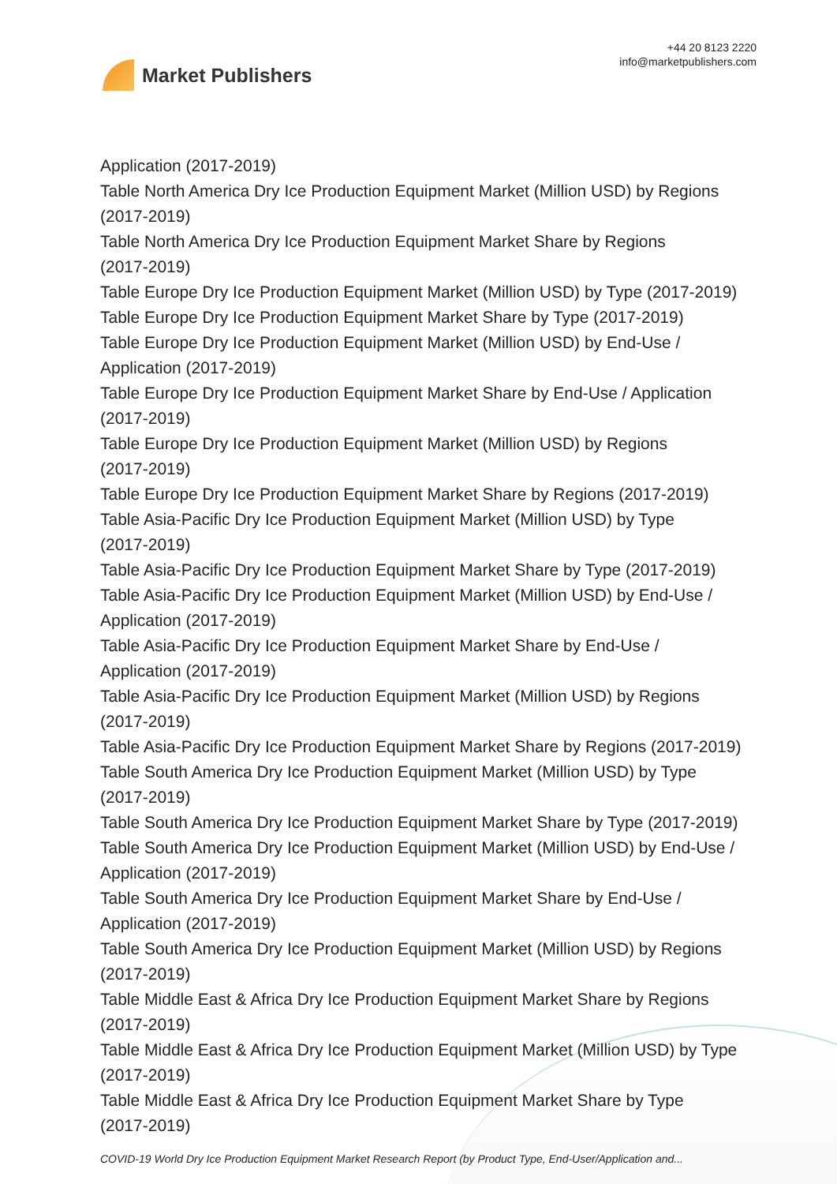Market Publishers
+44 20 8123 2220
info@marketpublishers.com
Application (2017-2019)
Table North America Dry Ice Production Equipment Market (Million USD) by Regions (2017-2019)
Table North America Dry Ice Production Equipment Market Share by Regions
(2017-2019)
Table Europe Dry Ice Production Equipment Market (Million USD) by Type (2017-2019)
Table Europe Dry Ice Production Equipment Market Share by Type (2017-2019)
Table Europe Dry Ice Production Equipment Market (Million USD) by End-Use /
Application (2017-2019)
Table Europe Dry Ice Production Equipment Market Share by End-Use / Application (2017-2019)
Table Europe Dry Ice Production Equipment Market (Million USD) by Regions
(2017-2019)
Table Europe Dry Ice Production Equipment Market Share by Regions (2017-2019)
Table Asia-Pacific Dry Ice Production Equipment Market (Million USD) by Type
(2017-2019)
Table Asia-Pacific Dry Ice Production Equipment Market Share by Type (2017-2019)
Table Asia-Pacific Dry Ice Production Equipment Market (Million USD) by End-Use /
Application (2017-2019)
Table Asia-Pacific Dry Ice Production Equipment Market Share by End-Use /
Application (2017-2019)
Table Asia-Pacific Dry Ice Production Equipment Market (Million USD) by Regions
(2017-2019)
Table Asia-Pacific Dry Ice Production Equipment Market Share by Regions (2017-2019)
Table South America Dry Ice Production Equipment Market (Million USD) by Type
(2017-2019)
Table South America Dry Ice Production Equipment Market Share by Type (2017-2019)
Table South America Dry Ice Production Equipment Market (Million USD) by End-Use /
Application (2017-2019)
Table South America Dry Ice Production Equipment Market Share by End-Use /
Application (2017-2019)
Table South America Dry Ice Production Equipment Market (Million USD) by Regions
(2017-2019)
Table Middle East & Africa Dry Ice Production Equipment Market Share by Regions
(2017-2019)
Table Middle East & Africa Dry Ice Production Equipment Market (Million USD) by Type
(2017-2019)
Table Middle East & Africa Dry Ice Production Equipment Market Share by Type
(2017-2019)
COVID-19 World Dry Ice Production Equipment Market Research Report (by Product Type, End-User/Application and...